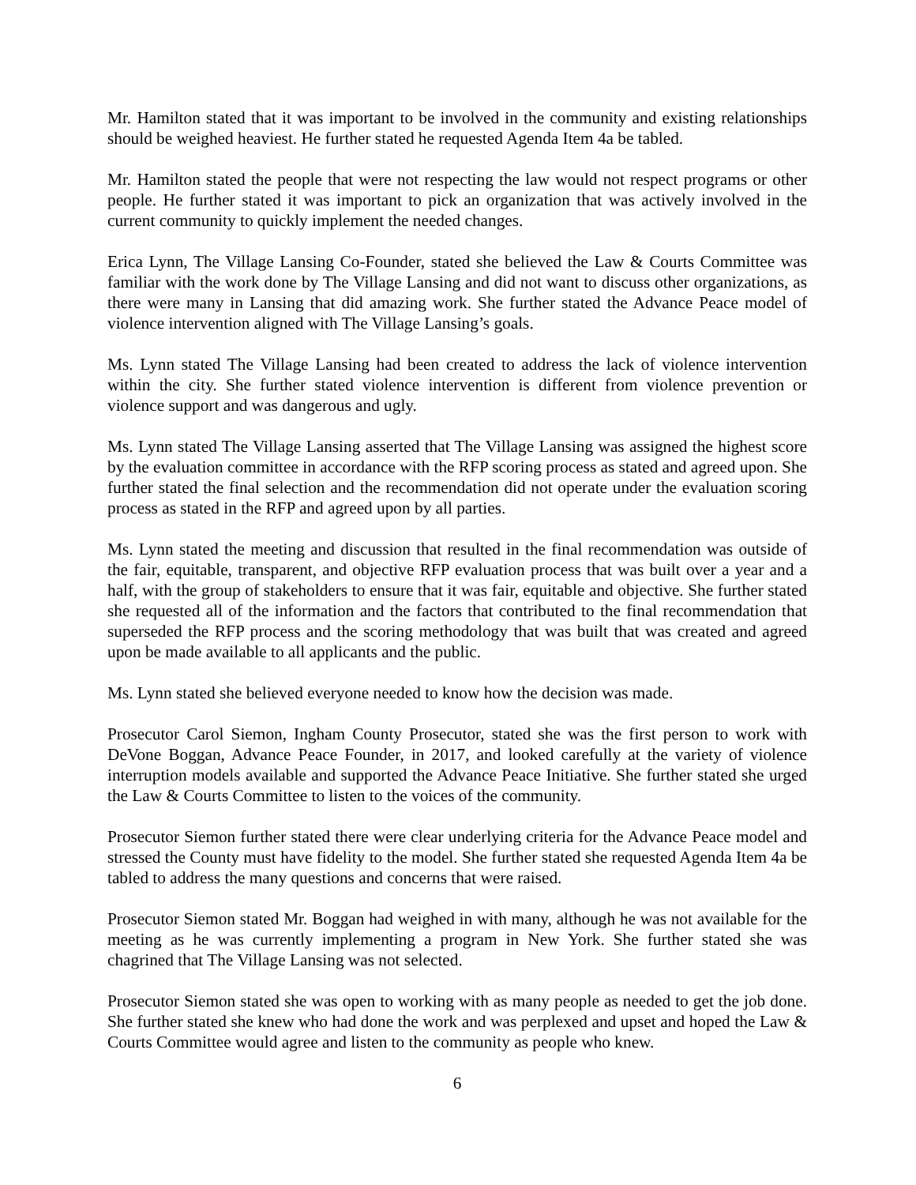Mr. Hamilton stated that it was important to be involved in the community and existing relationships should be weighed heaviest. He further stated he requested Agenda Item 4a be tabled.
Mr. Hamilton stated the people that were not respecting the law would not respect programs or other people. He further stated it was important to pick an organization that was actively involved in the current community to quickly implement the needed changes.
Erica Lynn, The Village Lansing Co-Founder, stated she believed the Law & Courts Committee was familiar with the work done by The Village Lansing and did not want to discuss other organizations, as there were many in Lansing that did amazing work. She further stated the Advance Peace model of violence intervention aligned with The Village Lansing’s goals.
Ms. Lynn stated The Village Lansing had been created to address the lack of violence intervention within the city. She further stated violence intervention is different from violence prevention or violence support and was dangerous and ugly.
Ms. Lynn stated The Village Lansing asserted that The Village Lansing was assigned the highest score by the evaluation committee in accordance with the RFP scoring process as stated and agreed upon. She further stated the final selection and the recommendation did not operate under the evaluation scoring process as stated in the RFP and agreed upon by all parties.
Ms. Lynn stated the meeting and discussion that resulted in the final recommendation was outside of the fair, equitable, transparent, and objective RFP evaluation process that was built over a year and a half, with the group of stakeholders to ensure that it was fair, equitable and objective. She further stated she requested all of the information and the factors that contributed to the final recommendation that superseded the RFP process and the scoring methodology that was built that was created and agreed upon be made available to all applicants and the public.
Ms. Lynn stated she believed everyone needed to know how the decision was made.
Prosecutor Carol Siemon, Ingham County Prosecutor, stated she was the first person to work with DeVone Boggan, Advance Peace Founder, in 2017, and looked carefully at the variety of violence interruption models available and supported the Advance Peace Initiative. She further stated she urged the Law & Courts Committee to listen to the voices of the community.
Prosecutor Siemon further stated there were clear underlying criteria for the Advance Peace model and stressed the County must have fidelity to the model. She further stated she requested Agenda Item 4a be tabled to address the many questions and concerns that were raised.
Prosecutor Siemon stated Mr. Boggan had weighed in with many, although he was not available for the meeting as he was currently implementing a program in New York. She further stated she was chagrined that The Village Lansing was not selected.
Prosecutor Siemon stated she was open to working with as many people as needed to get the job done. She further stated she knew who had done the work and was perplexed and upset and hoped the Law & Courts Committee would agree and listen to the community as people who knew.
6